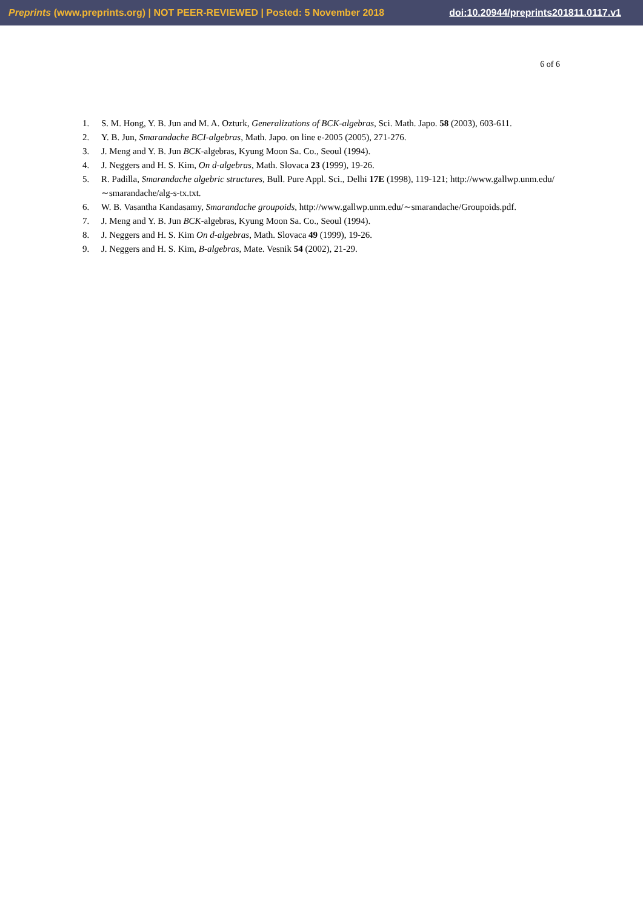Preprints (www.preprints.org) | NOT PEER-REVIEWED | Posted: 5 November 2018
doi:10.20944/preprints201811.0117.v1
6 of 6
1. S. M. Hong, Y. B. Jun and M. A. Ozturk, Generalizations of BCK-algebras, Sci. Math. Japo. 58 (2003), 603-611.
2. Y. B. Jun, Smarandache BCI-algebras, Math. Japo. on line e-2005 (2005), 271-276.
3. J. Meng and Y. B. Jun BCK-algebras, Kyung Moon Sa. Co., Seoul (1994).
4. J. Neggers and H. S. Kim, On d-algebras, Math. Slovaca 23 (1999), 19-26.
5. R. Padilla, Smarandache algebric structures, Bull. Pure Appl. Sci., Delhi 17E (1998), 119-121; http://www.gallwp.unm.edu/∼smarandache/alg-s-tx.txt.
6. W. B. Vasantha Kandasamy, Smarandache groupoids, http://www.gallwp.unm.edu/∼smarandache/Groupoids.pdf.
7. J. Meng and Y. B. Jun BCK-algebras, Kyung Moon Sa. Co., Seoul (1994).
8. J. Neggers and H. S. Kim On d-algebras, Math. Slovaca 49 (1999), 19-26.
9. J. Neggers and H. S. Kim, B-algebras, Mate. Vesnik 54 (2002), 21-29.